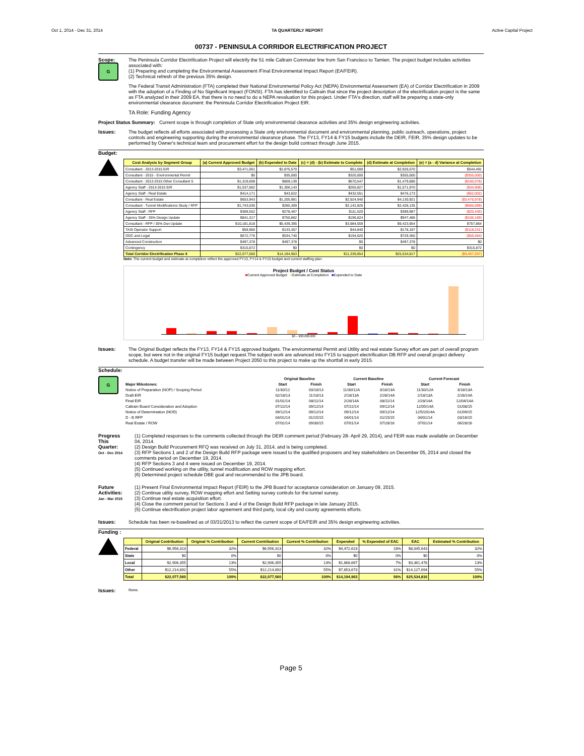Oct 1, 2014 - Dec 31, 2014 TA QUARTERLY REPORT Active Capital Project
00737 - PENINSULA CORRIDOR ELECTRIFICATION PROJECT
Scope:
G
The Peninsula Corridor Electrification Project will electrify the 51 mile Caltrain Commuter line from San Francisco to Tamien. The project budget includes activities associated with:
(1) Preparing and completing the Environmental Assessment /Final Environmental Impact Report (EA/FEIR).
(2) Technical refresh of the previous 35% design.
The Federal Transit Administration (FTA) completed their National Environmental Policy Act (NEPA) Environmental Assessment (EA) of Corridor Electrification in 2009 with the adoption of a Finding of No Significant Impact (FONSI). FTA has identified to Caltrain that since the project description of the electrification project is the same as FTA analyzed in their 2009 EA, that there is no need to do a NEPA revaluation for this project. Under FTA's direction, staff will be preparing a state-only environmental clearance document: the Peninsula Corridor Electrification Project EIR.
TA Role: Funding Agency
Project Status Summary: Current scope is through completion of State only environmental clearance activities and 35% design engineering activities.
Issues: The budget reflects all efforts associated with processing a State only environmental document and environmental planning, public outreach, operations, project controls and engineering supporting during the environmental clearance phase. The FY13, FY14 & FY15 budgets include the DEIR, FEIR, 35% design updates to be performed by Owner's technical team and procurement effort for the design build contract through June 2015.
Budget:
| Cost Analysis by Segment Group | (a) Current Approved Budget | (b) Expended to Date | (c) = (d) - (b) Estimate to Complete | (d) Estimate at Completion | (e) = (a - d) Variance at Completion |
| --- | --- | --- | --- | --- | --- |
| Consultant - 2013-2015 EIR | $3,471,061 | $2,875,570 | $51,000 | $2,926,570 | $544,491 |
| Consultant - 2015 - Environmental Permit | $0 | $35,000 | $320,000 | $355,000 | ($355,000) |
| Consultant - 2013-2015 Other Consultant S | $1,319,608 | $809,139 | $670,547 | $1,479,686 | ($160,078) |
| Agency Staff - 2013-2015 EIR | $1,537,062 | $1,306,143 | $265,827 | $1,571,970 | ($34,908) |
| Agency Staff - Real Estate | $414,171 | $43,622 | $432,551 | $476,173 | ($62,002) |
| Consultant - Real Estate | $653,943 | $1,205,981 | $2,924,940 | $4,130,921 | ($3,476,978) |
| Consultant - Tunnel Modifications Study / RFP | $1,743,036 | $285,309 | $2,142,826 | $2,428,135 | ($685,099) |
| Agency Staff - RFP | $369,552 | $278,467 | $111,520 | $389,987 | ($20,435) |
| Agency Staff - 35% Design Update | $841,317 | $750,862 | $196,624 | $947,486 | ($106,169) |
| Consultant - RFP / 35% Dsn Update | $10,181,818 | $5,439,395 | $3,984,559 | $9,423,954 | $757,864 |
| TASI Operator Support | $59,966 | $133,357 | $44,840 | $178,197 | ($118,231) |
| ODC and Legal | $672,776 | $534,740 | $194,620 | $729,360 | ($56,584) |
| Advanced Construction | $497,378 | $497,378 | $0 | $497,378 | $0 |
| Contingency | $315,872 | $0 | $0 | $0 | $315,872 |
| Total Corridor Electrification Phase II | $22,077,560 | $14,194,963 | $11,339,854 | $25,534,817 | ($3,457,257) |
Note: The current budget and estimate at completion reflect the approved FY13, FY14 & FY15 budget and current staffing plan.
Project Budget / Cost Status
■Current Approved Budget ■Estimate at Completion ■Expended to Date
$0 – $30,000,000
Issues: The Original Budget reflects the FY13, FY14 & FY15 approved budgets. The environmental Permit and Utility and real estate Survey effort are part of overall program scope, but were not in the original FY15 budget request.The subject work are advanced into FY15 to support electrification DB RFP and overall project delivery schedule. A budget transfer will be made between Project 2050 to this project to make up the shortfall in early 2015.
Schedule:
G
| | Original Baseline | | Current Baseline | | Current Forecast | |
| --- | --- | --- | --- | --- | --- | --- |
| Major Milestones: | Start | Finish | Start | Finish | Start | Finish |
| Notice of Preparation (NOP) / Scoping Period | 11/30/12 | 03/18/13 | 11/30/12A | 3/18/13A | 11/30/12A | 3/18/13A |
| Draft EIR | 02/18/13 | 11/18/13 | 2/18/13A | 2/28/14A | 2/18/13A | 2/28/14A |
| Final EIR | 01/01/14 | 08/11/14 | 2/28/14A | 08/11/14 | 2/28/14A | 12/04/14A |
| Caltrain Board Consideration and Adoption | 07/22/14 | 09/12/14 | 07/22/14 | 09/12/14 | 12/05/14A | 01/08/15 |
| Notice of Determination (NOD) | 09/12/14 | 09/12/14 | 09/12/14 | 09/12/14 | 12/5/2014A | 01/09/15 |
| D - B RFP | 04/01/14 | 01/15/15 | 04/01/14 | 01/15/15 | 04/01/14 | 03/16/15 |
| Real Estate / ROW | 07/01/14 | 09/30/15 | 07/01/14 | 07/28/16 | 07/01/14 | 06/28/16 |
Progress This Quarter:
Oct - Dec 2014
(1) Completed responses to the comments collected through the DEIR comment period (February 28- April 29, 2014), and FEIR was made available on December 04, 2014.
(2) Design Build Procurement RFQ was received on July 31, 2014, and is being completed.
(3) RFP Sections 1 and 2 of the Design Build RFP package were issued to the qualified proposers and key stakeholders on December 05, 2014 and closed the comments period on December 19, 2014.
(4) RFP Sections 3 and 4 were issued on December 19, 2014.
(5) Continued working on the utility, tunnel modification and ROW mapping effort.
(6) Determined project schedule DBE goal and recommended to the JPB board.
Future Activities:
Jan - Mar 2015
(1) Present Final Environmental Impact Report (FEIR) to the JPB Board for acceptance consideration on January 09, 2015.
(2) Continue utility survey, ROW mapping effort and Setting survey controls for the tunnel survey.
(3) Continue real estate acquisition effort.
(4) Close the comment period for Sections 3 and 4 of the Design Build RFP package in late January 2015.
(5) Continue electrification project labor agreement and third party, local city and county agreements efforts.
Issues: Schedule has been re-baselined as of 03/31/2013 to reflect the current scope of EA/FEIR and 35% design engineering activities.
Funding :
| | Original Contribution | Original % Contribution | Current Contribution | Current % Contribution | Expended | % Expended of EAC | EAC | Estimated % Contribution |
| --- | --- | --- | --- | --- | --- | --- | --- | --- |
| Federal | $6,956,313 | 32% | $6,956,313 | 32% | $4,472,623 | 18% | $8,045,643 | 32% |
| State | $0 | 0% | $0 | 0% | $0 | 0% | $0 | 0% |
| Local | $2,906,355 | 13% | $2,906,355 | 13% | $1,868,667 | 7% | $3,361,478 | 13% |
| Other | $12,214,892 | 55% | $12,214,892 | 55% | $7,853,673 | 31% | $14,127,694 | 55% |
| Total | $22,077,560 | 100% | $22,077,560 | 100% | $14,194,963 | 56% | $25,534,816 | 100% |
Issues:
None.
Page 5